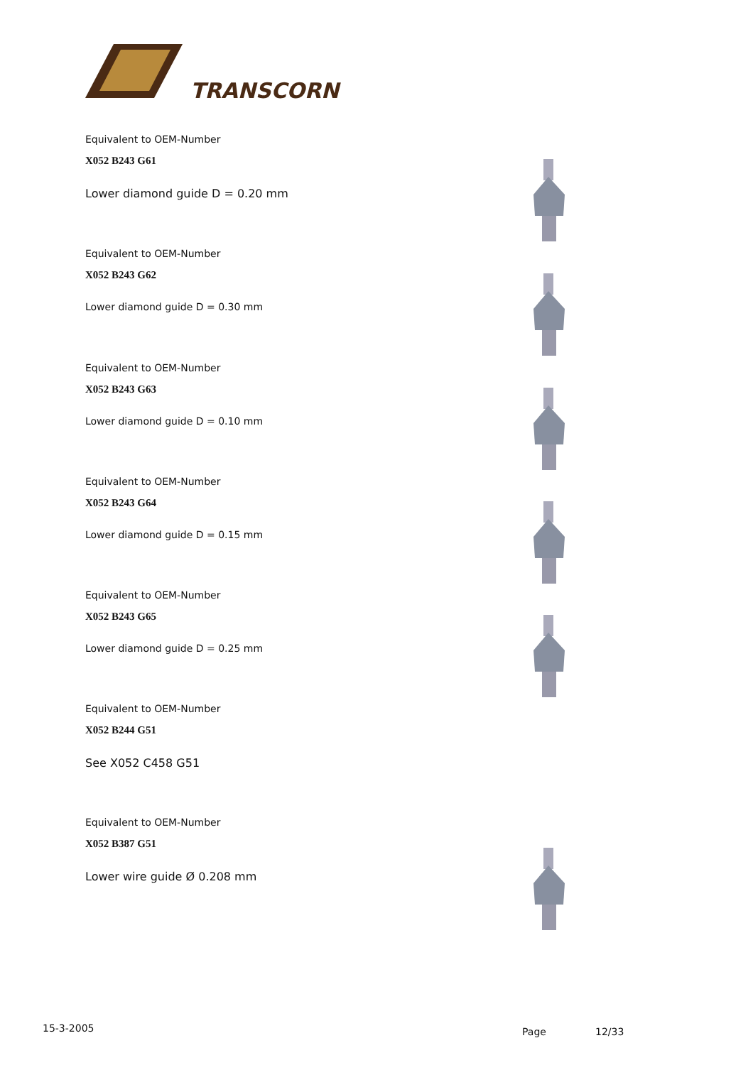TRANSCORN
Equivalent to OEM-Number
X052 B243 G61
Lower diamond guide D = 0.20 mm
Equivalent to OEM-Number
X052 B243 G62
Lower diamond guide D = 0.30 mm
Equivalent to OEM-Number
X052 B243 G63
Lower diamond guide D = 0.10 mm
Equivalent to OEM-Number
X052 B243 G64
Lower diamond guide D = 0.15 mm
Equivalent to OEM-Number
X052 B243 G65
Lower diamond guide D = 0.25 mm
Equivalent to OEM-Number
X052 B244 G51
See X052 C458 G51
Equivalent to OEM-Number
X052 B387 G51
Lower wire guide Ø 0.208 mm
15-3-2005 Page 12/33